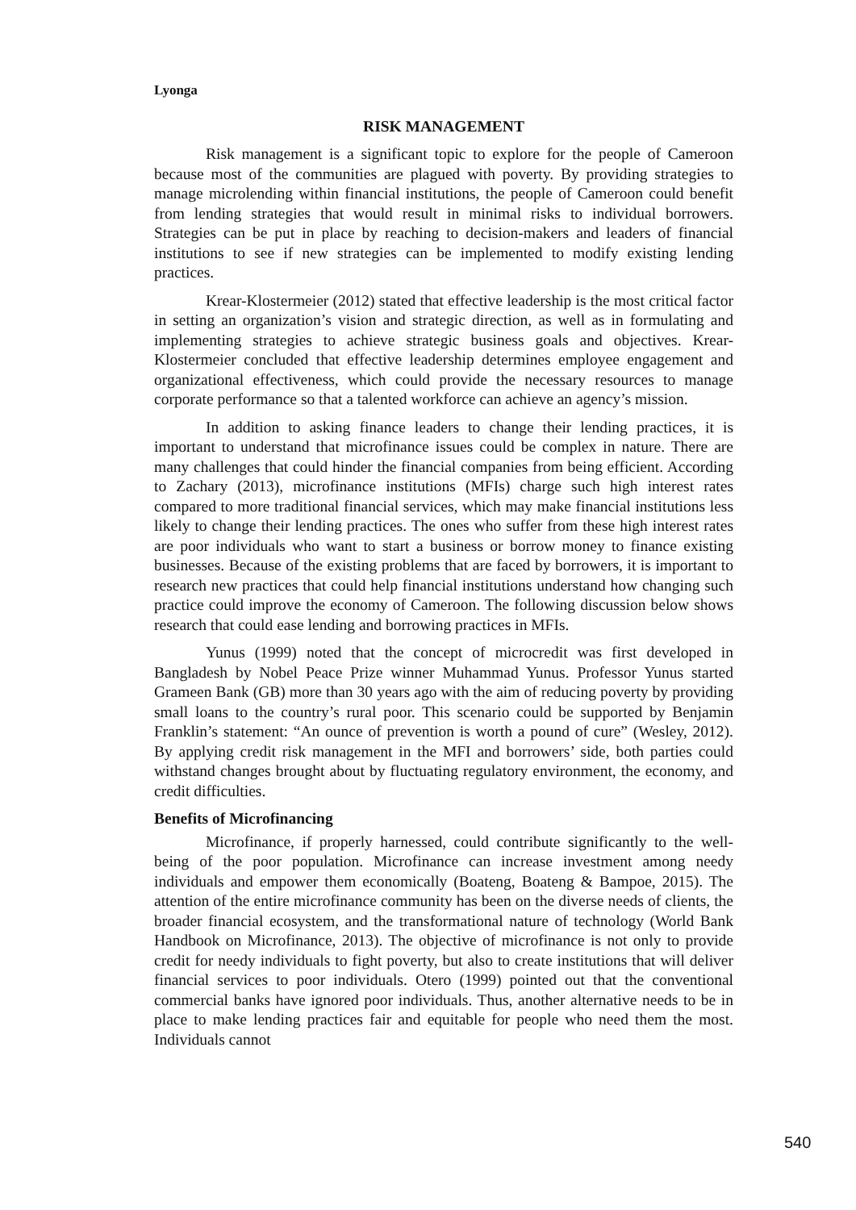Lyonga
RISK MANAGEMENT
Risk management is a significant topic to explore for the people of Cameroon because most of the communities are plagued with poverty. By providing strategies to manage microlending within financial institutions, the people of Cameroon could benefit from lending strategies that would result in minimal risks to individual borrowers. Strategies can be put in place by reaching to decision-makers and leaders of financial institutions to see if new strategies can be implemented to modify existing lending practices.
Krear-Klostermeier (2012) stated that effective leadership is the most critical factor in setting an organization’s vision and strategic direction, as well as in formulating and implementing strategies to achieve strategic business goals and objectives. Krear-Klostermeier concluded that effective leadership determines employee engagement and organizational effectiveness, which could provide the necessary resources to manage corporate performance so that a talented workforce can achieve an agency’s mission.
In addition to asking finance leaders to change their lending practices, it is important to understand that microfinance issues could be complex in nature. There are many challenges that could hinder the financial companies from being efficient. According to Zachary (2013), microfinance institutions (MFIs) charge such high interest rates compared to more traditional financial services, which may make financial institutions less likely to change their lending practices. The ones who suffer from these high interest rates are poor individuals who want to start a business or borrow money to finance existing businesses. Because of the existing problems that are faced by borrowers, it is important to research new practices that could help financial institutions understand how changing such practice could improve the economy of Cameroon. The following discussion below shows research that could ease lending and borrowing practices in MFIs.
Yunus (1999) noted that the concept of microcredit was first developed in Bangladesh by Nobel Peace Prize winner Muhammad Yunus. Professor Yunus started Grameen Bank (GB) more than 30 years ago with the aim of reducing poverty by providing small loans to the country’s rural poor. This scenario could be supported by Benjamin Franklin’s statement: “An ounce of prevention is worth a pound of cure” (Wesley, 2012). By applying credit risk management in the MFI and borrowers’ side, both parties could withstand changes brought about by fluctuating regulatory environment, the economy, and credit difficulties.
Benefits of Microfinancing
Microfinance, if properly harnessed, could contribute significantly to the well-being of the poor population. Microfinance can increase investment among needy individuals and empower them economically (Boateng, Boateng & Bampoe, 2015). The attention of the entire microfinance community has been on the diverse needs of clients, the broader financial ecosystem, and the transformational nature of technology (World Bank Handbook on Microfinance, 2013). The objective of microfinance is not only to provide credit for needy individuals to fight poverty, but also to create institutions that will deliver financial services to poor individuals. Otero (1999) pointed out that the conventional commercial banks have ignored poor individuals. Thus, another alternative needs to be in place to make lending practices fair and equitable for people who need them the most. Individuals cannot
540